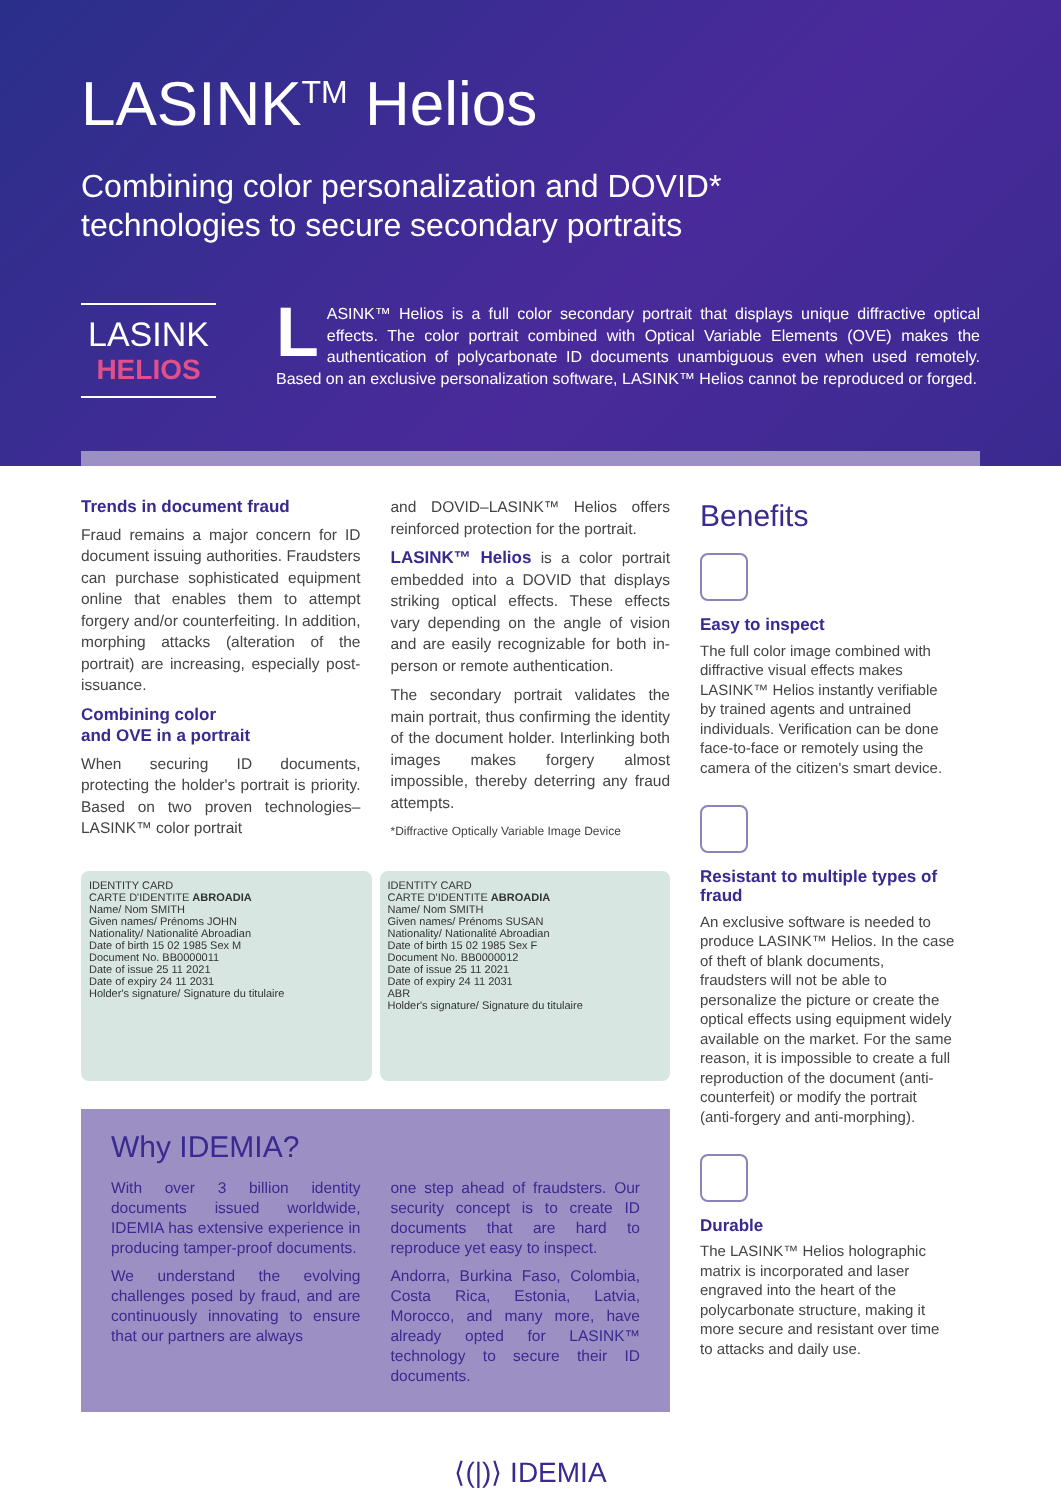LASINK<sup>TM</sup> Helios
Combining color personalization and DOVID*
technologies to secure secondary portraits
LASINK
HELIOS
LASINK™ Helios is a full color secondary portrait that displays unique diffractive optical effects. The color portrait combined with Optical Variable Elements (OVE) makes the authentication of polycarbonate ID documents unambiguous even when used remotely. Based on an exclusive personalization software, LASINK™ Helios cannot be reproduced or forged.
Trends in document fraud
Fraud remains a major concern for ID document issuing authorities. Fraudsters can purchase sophisticated equipment online that enables them to attempt forgery and/or counterfeiting. In addition, morphing attacks (alteration of the portrait) are increasing, especially post-issuance.
Combining color
and OVE in a portrait
When securing ID documents, protecting the holder's portrait is priority. Based on two proven technologies–LASINK™ color portrait
and DOVID–LASINK™ Helios offers reinforced protection for the portrait.
LASINK™ Helios is a color portrait embedded into a DOVID that displays striking optical effects. These effects vary depending on the angle of vision and are easily recognizable for both in-person or remote authentication.
The secondary portrait validates the main portrait, thus confirming the identity of the document holder. Interlinking both images makes forgery almost impossible, thereby deterring any fraud attempts.
*Diffractive Optically Variable Image Device
IDENTITY CARD
CARTE D'IDENTITE ABROADIA
Name/ Nom SMITH
Given names/ Prénoms JOHN
Nationality/ Nationalité Abroadian
Date of birth 15 02 1985 Sex M
Document No. BB0000011
Date of issue 25 11 2021
Date of expiry 24 11 2031
Holder's signature/ Signature du titulaire
IDENTITY CARD
CARTE D'IDENTITE ABROADIA
Name/ Nom SMITH
Given names/ Prénoms SUSAN
Nationality/ Nationalité Abroadian
Date of birth 15 02 1985 Sex F
Document No. BB0000012
Date of issue 25 11 2021
Date of expiry 24 11 2031
ABR
Holder's signature/ Signature du titulaire
Why IDEMIA?
With over 3 billion identity documents issued worldwide, IDEMIA has extensive experience in producing tamper-proof documents.
We understand the evolving challenges posed by fraud, and are continuously innovating to ensure that our partners are always
one step ahead of fraudsters. Our security concept is to create ID documents that are hard to reproduce yet easy to inspect.
Andorra, Burkina Faso, Colombia, Costa Rica, Estonia, Latvia, Morocco, and many more, have already opted for LASINK™ technology to secure their ID documents.
Benefits
Easy to inspect
The full color image combined with diffractive visual effects makes LASINK™ Helios instantly verifiable by trained agents and untrained individuals. Verification can be done face-to-face or remotely using the camera of the citizen's smart device.
Resistant to multiple types of fraud
An exclusive software is needed to produce LASINK™ Helios. In the case of theft of blank documents, fraudsters will not be able to personalize the picture or create the optical effects using equipment widely available on the market. For the same reason, it is impossible to create a full reproduction of the document (anti-counterfeit) or modify the portrait (anti-forgery and anti-morphing).
Durable
The LASINK™ Helios holographic matrix is incorporated and laser engraved into the heart of the polycarbonate structure, making it more secure and resistant over time to attacks and daily use.
⟨(|)⟩ IDEMIA